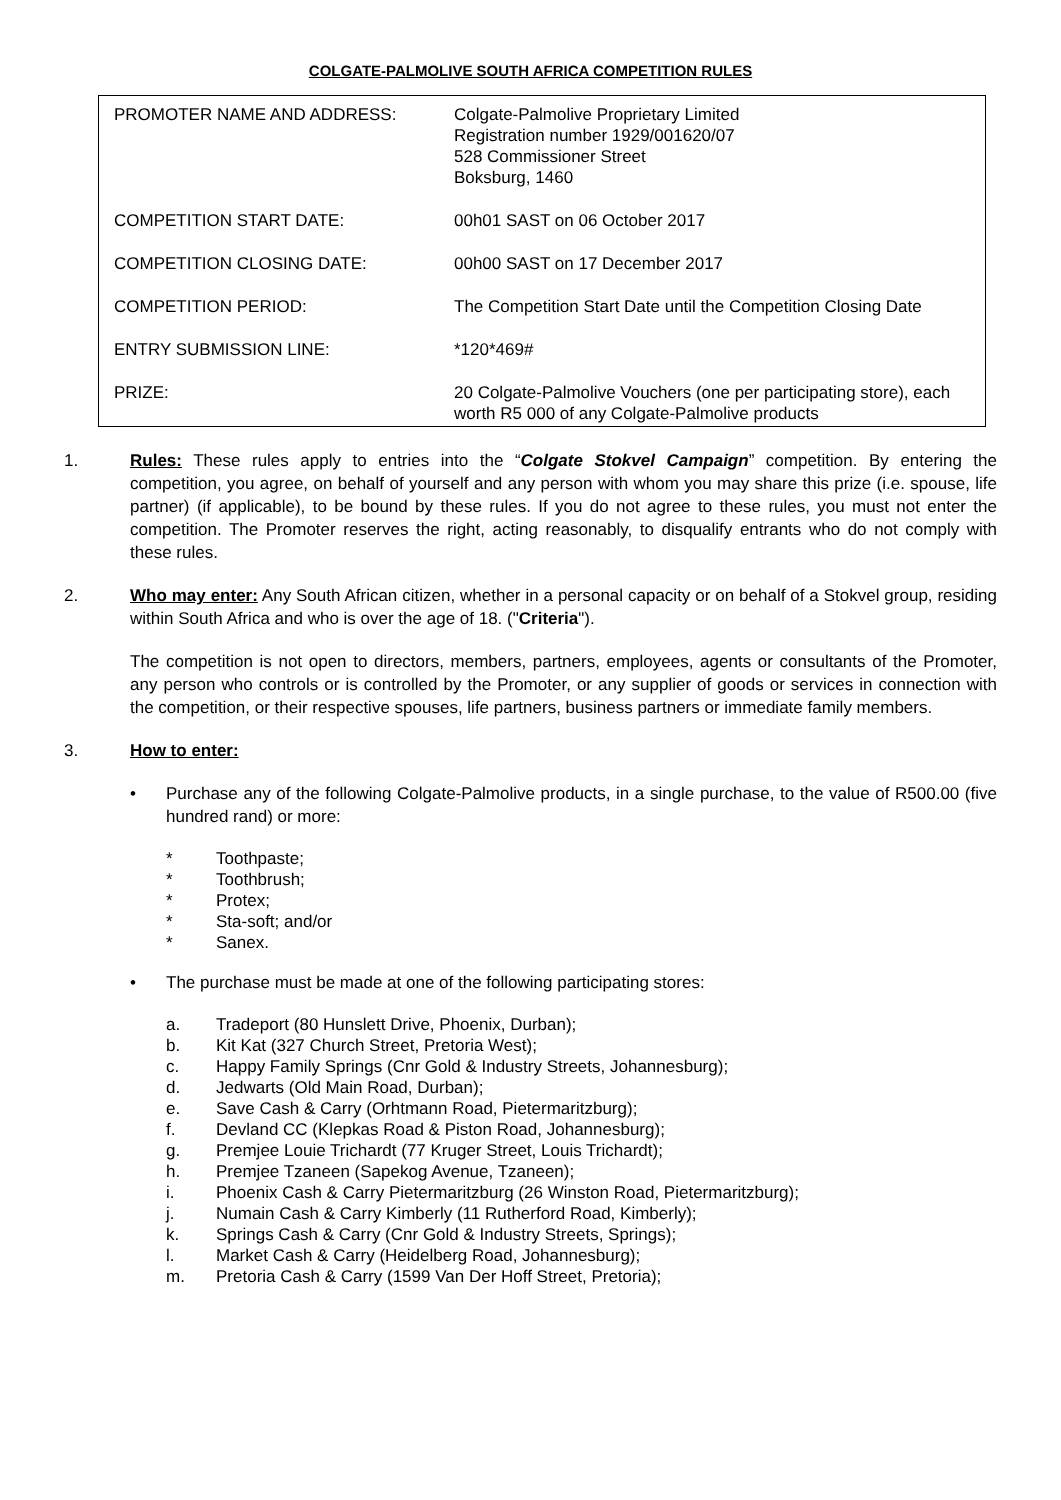COLGATE-PALMOLIVE SOUTH AFRICA COMPETITION RULES
| PROMOTER NAME AND ADDRESS: | Colgate-Palmolive Proprietary Limited Registration number 1929/001620/07 528 Commissioner Street Boksburg, 1460 |
| COMPETITION START DATE: | 00h01 SAST on 06 October 2017 |
| COMPETITION CLOSING DATE: | 00h00 SAST on 17 December 2017 |
| COMPETITION PERIOD: | The Competition Start Date until the Competition Closing Date |
| ENTRY SUBMISSION LINE: | *120*469# |
| PRIZE: | 20 Colgate-Palmolive Vouchers (one per participating store), each worth R5 000 of any Colgate-Palmolive products |
1. Rules: These rules apply to entries into the “Colgate Stokvel Campaign” competition. By entering the competition, you agree, on behalf of yourself and any person with whom you may share this prize (i.e. spouse, life partner) (if applicable), to be bound by these rules. If you do not agree to these rules, you must not enter the competition. The Promoter reserves the right, acting reasonably, to disqualify entrants who do not comply with these rules.
2. Who may enter: Any South African citizen, whether in a personal capacity or on behalf of a Stokvel group, residing within South Africa and who is over the age of 18. ("Criteria").
The competition is not open to directors, members, partners, employees, agents or consultants of the Promoter, any person who controls or is controlled by the Promoter, or any supplier of goods or services in connection with the competition, or their respective spouses, life partners, business partners or immediate family members.
3. How to enter:
• Purchase any of the following Colgate-Palmolive products, in a single purchase, to the value of R500.00 (five hundred rand) or more:
* Toothpaste;
* Toothbrush;
* Protex;
* Sta-soft; and/or
* Sanex.
• The purchase must be made at one of the following participating stores:
a. Tradeport (80 Hunslett Drive, Phoenix, Durban);
b. Kit Kat (327 Church Street, Pretoria West);
c. Happy Family Springs (Cnr Gold & Industry Streets, Johannesburg);
d. Jedwarts (Old Main Road, Durban);
e. Save Cash & Carry (Orhtmann Road, Pietermaritzburg);
f. Devland CC (Klepkas Road & Piston Road, Johannesburg);
g. Premjee Louie Trichardt (77 Kruger Street, Louis Trichardt);
h. Premjee Tzaneen (Sapekog Avenue, Tzaneen);
i. Phoenix Cash & Carry Pietermaritzburg (26 Winston Road, Pietermaritzburg);
j. Numain Cash & Carry Kimberly (11 Rutherford Road, Kimberly);
k. Springs Cash & Carry (Cnr Gold & Industry Streets, Springs);
l. Market Cash & Carry (Heidelberg Road, Johannesburg);
m. Pretoria Cash & Carry (1599 Van Der Hoff Street, Pretoria);